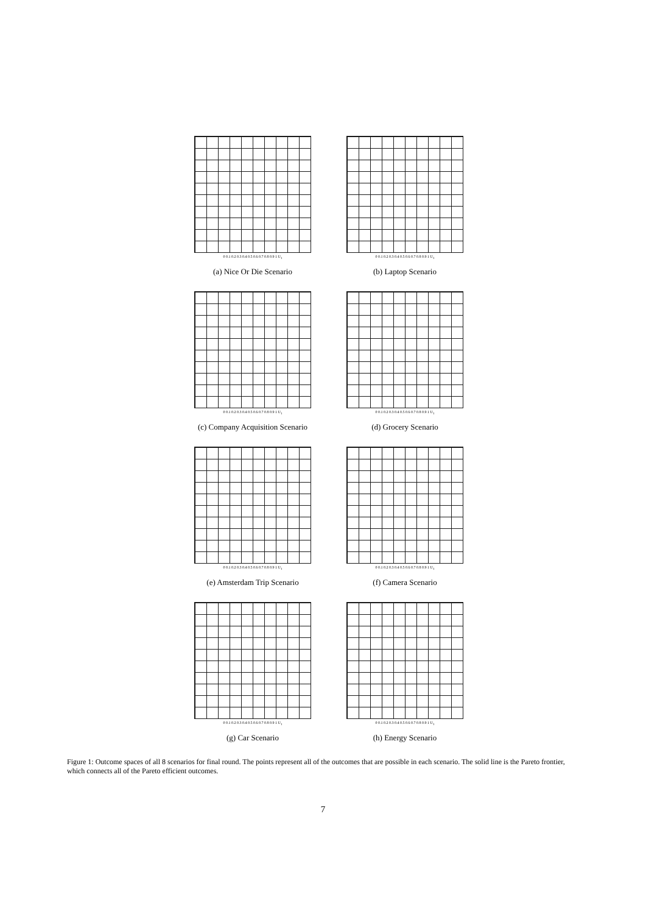0 0.1 0.2 0.3 0.4 0.5 0.6 0.7 0.8 0.9 1 U<sub>1</sub>
(a) Nice Or Die Scenario
0 0.1 0.2 0.3 0.4 0.5 0.6 0.7 0.8 0.9 1 U<sub>1</sub>
(b) Laptop Scenario
0 0.1 0.2 0.3 0.4 0.5 0.6 0.7 0.8 0.9 1 U<sub>1</sub>
(c) Company Acquisition Scenario
0 0.1 0.2 0.3 0.4 0.5 0.6 0.7 0.8 0.9 1 U<sub>1</sub>
(d) Grocery Scenario
0 0.1 0.2 0.3 0.4 0.5 0.6 0.7 0.8 0.9 1 U<sub>1</sub>
(e) Amsterdam Trip Scenario
0 0.1 0.2 0.3 0.4 0.5 0.6 0.7 0.8 0.9 1 U<sub>1</sub>
(f) Camera Scenario
0 0.1 0.2 0.3 0.4 0.5 0.6 0.7 0.8 0.9 1 U<sub>1</sub>
(g) Car Scenario
0 0.1 0.2 0.3 0.4 0.5 0.6 0.7 0.8 0.9 1 U<sub>1</sub>
(h) Energy Scenario
Figure 1: Outcome spaces of all 8 scenarios for final round. The points represent all of the outcomes that are possible in each scenario. The solid line is the Pareto frontier, which connects all of the Pareto efficient outcomes.
7